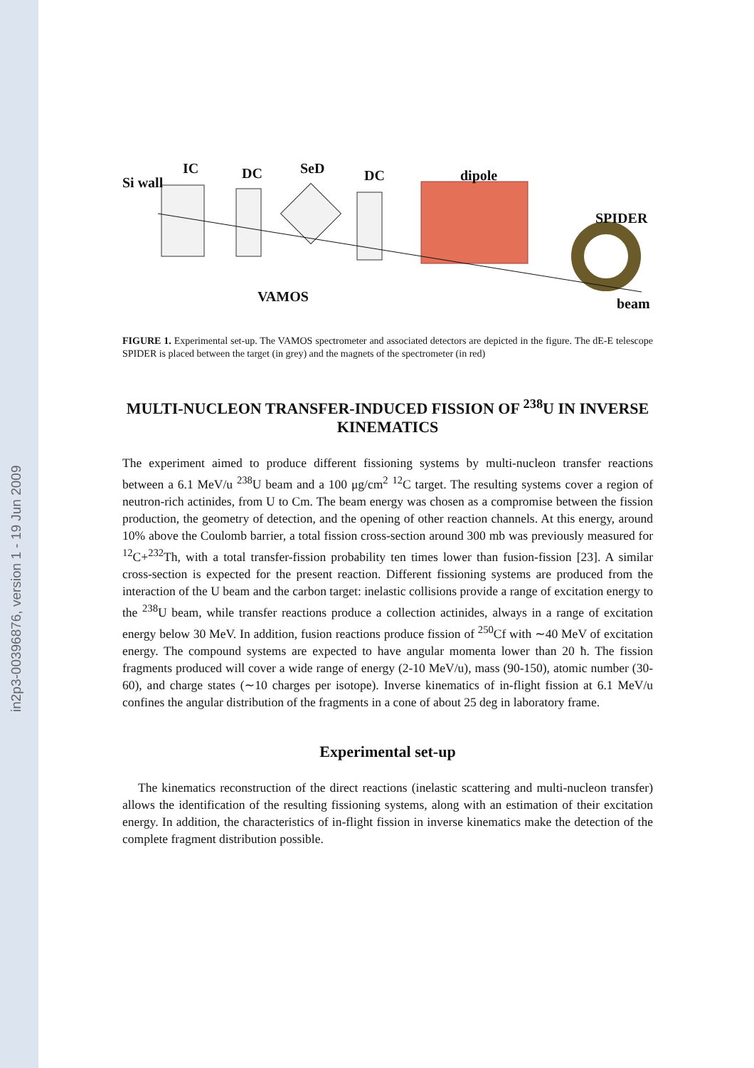in2p3-00396876, version 1 - 19 Jun 2009
Si wall
IC DC SeD DC dipole
SPIDER
VAMOS beam
FIGURE 1. Experimental set-up. The VAMOS spectrometer and associated detectors are depicted in the figure. The dE-E telescope SPIDER is placed between the target (in grey) and the magnets of the spectrometer (in red)
MULTI-NUCLEON TRANSFER-INDUCED FISSION OF <sup>238</sup>U IN INVERSE KINEMATICS
The experiment aimed to produce different fissioning systems by multi-nucleon transfer reactions between a 6.1 MeV/u <sup>238</sup>U beam and a 100 μg/cm<sup>2</sup> <sup>12</sup>C target. The resulting systems cover a region of neutron-rich actinides, from U to Cm. The beam energy was chosen as a compromise between the fission production, the geometry of detection, and the opening of other reaction channels. At this energy, around 10% above the Coulomb barrier, a total fission cross-section around 300 mb was previously measured for <sup>12</sup>C+<sup>232</sup>Th, with a total transfer-fission probability ten times lower than fusion-fission [23]. A similar cross-section is expected for the present reaction. Different fissioning systems are produced from the interaction of the U beam and the carbon target: inelastic collisions provide a range of excitation energy to the <sup>238</sup>U beam, while transfer reactions produce a collection actinides, always in a range of excitation energy below 30 MeV. In addition, fusion reactions produce fission of <sup>250</sup>Cf with ∼40 MeV of excitation energy. The compound systems are expected to have angular momenta lower than 20 ħ. The fission fragments produced will cover a wide range of energy (2-10 MeV/u), mass (90-150), atomic number (30-60), and charge states (∼10 charges per isotope). Inverse kinematics of in-flight fission at 6.1 MeV/u confines the angular distribution of the fragments in a cone of about 25 deg in laboratory frame.
Experimental set-up
The kinematics reconstruction of the direct reactions (inelastic scattering and multi-nucleon transfer) allows the identification of the resulting fissioning systems, along with an estimation of their excitation energy. In addition, the characteristics of in-flight fission in inverse kinematics make the detection of the complete fragment distribution possible.